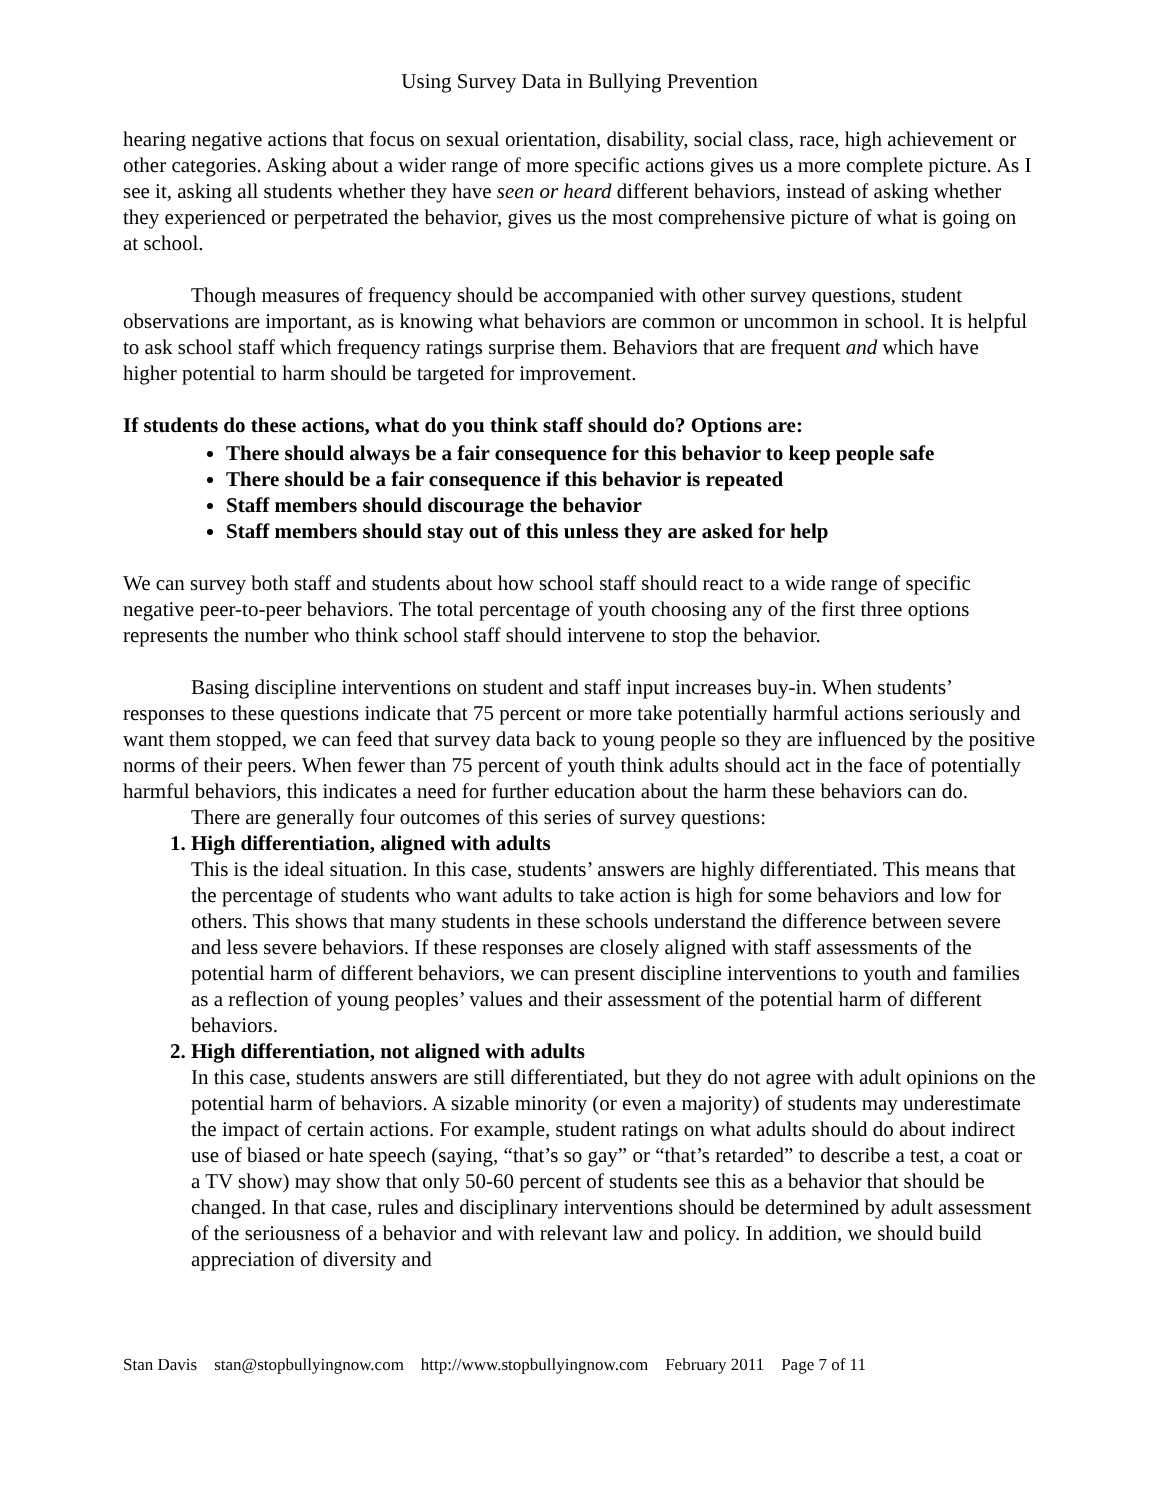Using Survey Data in Bullying Prevention
hearing negative actions that focus on sexual orientation, disability, social class, race, high achievement or other categories. Asking about a wider range of more specific actions gives us a more complete picture. As I see it, asking all students whether they have seen or heard different behaviors, instead of asking whether they experienced or perpetrated the behavior, gives us the most comprehensive picture of what is going on at school.
Though measures of frequency should be accompanied with other survey questions, student observations are important, as is knowing what behaviors are common or uncommon in school. It is helpful to ask school staff which frequency ratings surprise them. Behaviors that are frequent and which have higher potential to harm should be targeted for improvement.
If students do these actions, what do you think staff should do? Options are:
There should always be a fair consequence for this behavior to keep people safe
There should be a fair consequence if this behavior is repeated
Staff members should discourage the behavior
Staff members should stay out of this unless they are asked for help
We can survey both staff and students about how school staff should react to a wide range of specific negative peer-to-peer behaviors. The total percentage of youth choosing any of the first three options represents the number who think school staff should intervene to stop the behavior.
Basing discipline interventions on student and staff input increases buy-in. When students’ responses to these questions indicate that 75 percent or more take potentially harmful actions seriously and want them stopped, we can feed that survey data back to young people so they are influenced by the positive norms of their peers. When fewer than 75 percent of youth think adults should act in the face of potentially harmful behaviors, this indicates a need for further education about the harm these behaviors can do.
There are generally four outcomes of this series of survey questions:
1. High differentiation, aligned with adults
This is the ideal situation. In this case, students’ answers are highly differentiated. This means that the percentage of students who want adults to take action is high for some behaviors and low for others. This shows that many students in these schools understand the difference between severe and less severe behaviors. If these responses are closely aligned with staff assessments of the potential harm of different behaviors, we can present discipline interventions to youth and families as a reflection of young peoples’ values and their assessment of the potential harm of different behaviors.
2. High differentiation, not aligned with adults
In this case, students answers are still differentiated, but they do not agree with adult opinions on the potential harm of behaviors. A sizable minority (or even a majority) of students may underestimate the impact of certain actions. For example, student ratings on what adults should do about indirect use of biased or hate speech (saying, “that’s so gay” or “that’s retarded” to describe a test, a coat or a TV show) may show that only 50-60 percent of students see this as a behavior that should be changed. In that case, rules and disciplinary interventions should be determined by adult assessment of the seriousness of a behavior and with relevant law and policy. In addition, we should build appreciation of diversity and
Stan Davis stan@stopbullyingnow.com http://www.stopbullyingnow.com February 2011 Page 7 of 11